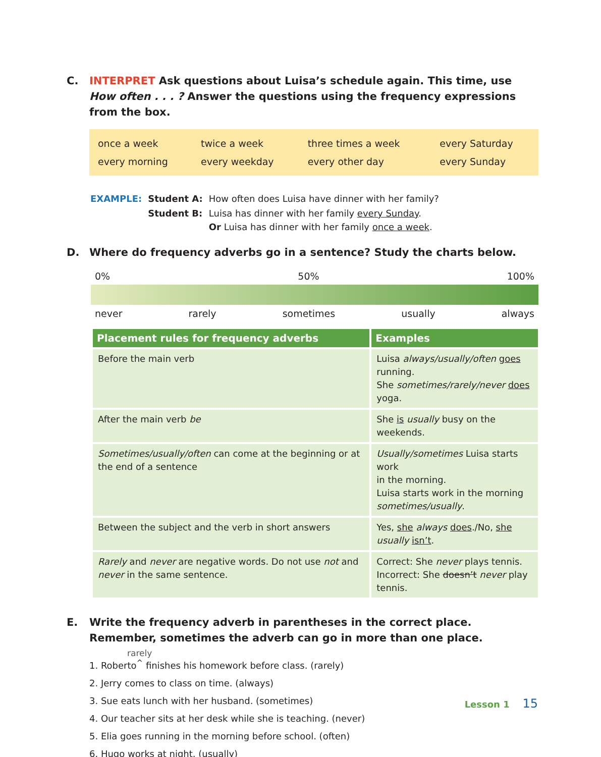C. INTERPRET Ask questions about Luisa’s schedule again. This time, use How often . . . ? Answer the questions using the frequency expressions from the box.
| once a week | twice a week | three times a week | every Saturday |
| every morning | every weekday | every other day | every Sunday |
| EXAMPLE: | Student A: | How often does Luisa have dinner with her family? |
| | Student B: | Luisa has dinner with her family every Sunday . Or Luisa has dinner with her family once a week . |
D. Where do frequency adverbs go in a sentence? Study the charts below.
0% 50% 100%
never rarely sometimes usually always
| Placement rules for frequency adverbs | Examples |
| --- | --- |
| Before the main verb | Luisa always/usually/often goes running. She sometimes/rarely/never does yoga. |
| After the main verb be | She is usually busy on the weekends. |
| Sometimes/usually/often can come at the beginning or at the end of a sentence | Usually/sometimes Luisa starts work in the morning. Luisa starts work in the morning sometimes/usually . |
| Between the subject and the verb in short answers | Yes, she always does ./No, she usually isn’t . |
| Rarely and never are negative words. Do not use not and never in the same sentence. | Correct: She never plays tennis. Incorrect: She doesn’t never play tennis. |
E. Write the frequency adverb in parentheses in the correct place. Remember, sometimes the adverb can go in more than one place.
rarely
1. Roberto<sup>^</sup> finishes his homework before class. (rarely)
2. Jerry comes to class on time. (always)
3. Sue eats lunch with her husband. (sometimes)
4. Our teacher sits at her desk while she is teaching. (never)
5. Elia goes running in the morning before school. (often)
6. Hugo works at night. (usually)
Lesson 1 15